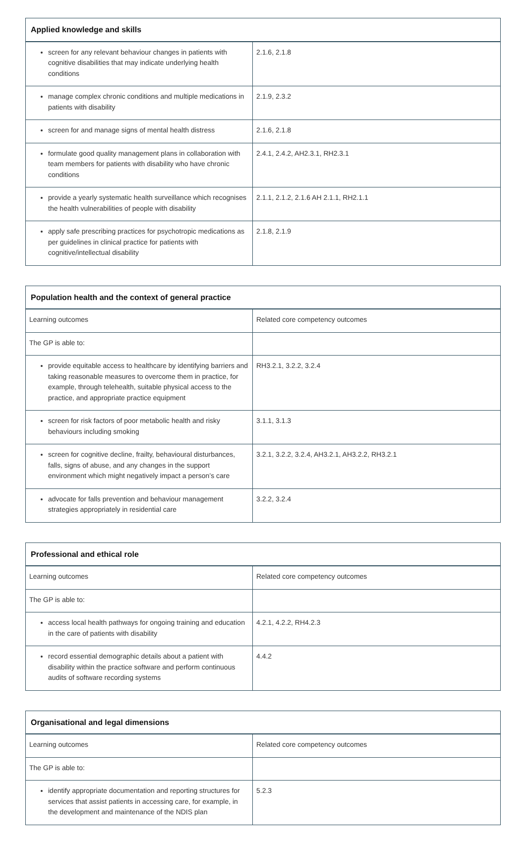| Applied knowledge and skills | |
| --- | --- |
| screen for any relevant behaviour changes in patients with cognitive disabilities that may indicate underlying health conditions | 2.1.6, 2.1.8 |
| manage complex chronic conditions and multiple medications in patients with disability | 2.1.9, 2.3.2 |
| screen for and manage signs of mental health distress | 2.1.6, 2.1.8 |
| formulate good quality management plans in collaboration with team members for patients with disability who have chronic conditions | 2.4.1, 2.4.2, AH2.3.1, RH2.3.1 |
| provide a yearly systematic health surveillance which recognises the health vulnerabilities of people with disability | 2.1.1, 2.1.2, 2.1.6 AH 2.1.1, RH2.1.1 |
| apply safe prescribing practices for psychotropic medications as per guidelines in clinical practice for patients with cognitive/intellectual disability | 2.1.8, 2.1.9 |
| Population health and the context of general practice | |
| --- | --- |
| Learning outcomes | Related core competency outcomes |
| The GP is able to: | |
| provide equitable access to healthcare by identifying barriers and taking reasonable measures to overcome them in practice, for example, through telehealth, suitable physical access to the practice, and appropriate practice equipment | RH3.2.1, 3.2.2, 3.2.4 |
| screen for risk factors of poor metabolic health and risky behaviours including smoking | 3.1.1, 3.1.3 |
| screen for cognitive decline, frailty, behavioural disturbances, falls, signs of abuse, and any changes in the support environment which might negatively impact a person’s care | 3.2.1, 3.2.2, 3.2.4, AH3.2.1, AH3.2.2, RH3.2.1 |
| advocate for falls prevention and behaviour management strategies appropriately in residential care | 3.2.2, 3.2.4 |
| Professional and ethical role | |
| --- | --- |
| Learning outcomes | Related core competency outcomes |
| The GP is able to: | |
| access local health pathways for ongoing training and education in the care of patients with disability | 4.2.1, 4.2.2, RH4.2.3 |
| record essential demographic details about a patient with disability within the practice software and perform continuous audits of software recording systems | 4.4.2 |
| Organisational and legal dimensions | |
| --- | --- |
| Learning outcomes | Related core competency outcomes |
| The GP is able to: | |
| identify appropriate documentation and reporting structures for services that assist patients in accessing care, for example, in the development and maintenance of the NDIS plan | 5.2.3 |